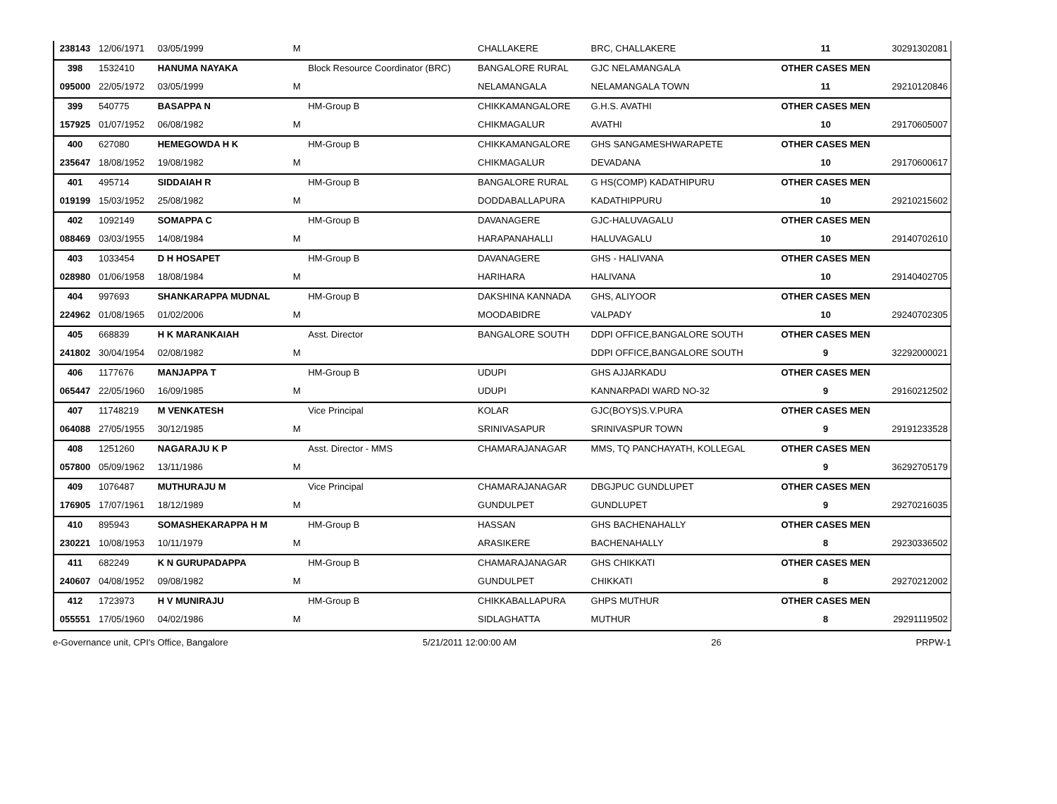| 238143 | 12/06/1971 | 03/05/1999 | M | | CHALLAKERE | BRC, CHALLAKERE | 11 | 30291302081 |
| 398 | 1532410 | HANUMA NAYAKA | | Block Resource Coordinator (BRC) | BANGALORE RURAL | GJC NELAMANGALA | OTHER CASES MEN | |
| 095000 | 22/05/1972 | 03/05/1999 | M | | NELAMANGALA | NELAMANGALA TOWN | 11 | 29210120846 |
| 399 | 540775 | BASAPPA N | | HM-Group B | CHIKKAMANGALORE | G.H.S. AVATHI | OTHER CASES MEN | |
| 157925 | 01/07/1952 | 06/08/1982 | M | | CHIKMAGALUR | AVATHI | 10 | 29170605007 |
| 400 | 627080 | HEMEGOWDA H K | | HM-Group B | CHIKKAMANGALORE | GHS SANGAMESHWARAPETE | OTHER CASES MEN | |
| 235647 | 18/08/1952 | 19/08/1982 | M | | CHIKMAGALUR | DEVADANA | 10 | 29170600617 |
| 401 | 495714 | SIDDAIAH R | | HM-Group B | BANGALORE RURAL | G HS(COMP) KADATHIPURU | OTHER CASES MEN | |
| 019199 | 15/03/1952 | 25/08/1982 | M | | DODDABALLAPURA | KADATHIPPURU | 10 | 29210215602 |
| 402 | 1092149 | SOMAPPA C | | HM-Group B | DAVANAGERE | GJC-HALUVAGALU | OTHER CASES MEN | |
| 088469 | 03/03/1955 | 14/08/1984 | M | | HARAPANAHALLI | HALUVAGALU | 10 | 29140702610 |
| 403 | 1033454 | D H HOSAPET | | HM-Group B | DAVANAGERE | GHS - HALIVANA | OTHER CASES MEN | |
| 028980 | 01/06/1958 | 18/08/1984 | M | | HARIHARA | HALIVANA | 10 | 29140402705 |
| 404 | 997693 | SHANKARAPPA MUDNAL | | HM-Group B | DAKSHINA KANNADA | GHS, ALIYOOR | OTHER CASES MEN | |
| 224962 | 01/08/1965 | 01/02/2006 | M | | MOODABIDRE | VALPADY | 10 | 29240702305 |
| 405 | 668839 | H K MARANKAIAH | | Asst. Director | BANGALORE SOUTH | DDPI OFFICE,BANGALORE SOUTH | OTHER CASES MEN | |
| 241802 | 30/04/1954 | 02/08/1982 | M | | | DDPI OFFICE,BANGALORE SOUTH | 9 | 32292000021 |
| 406 | 1177676 | MANJAPPA T | | HM-Group B | UDUPI | GHS AJJARKADU | OTHER CASES MEN | |
| 065447 | 22/05/1960 | 16/09/1985 | M | | UDUPI | KANNARPADI WARD NO-32 | 9 | 29160212502 |
| 407 | 11748219 | M VENKATESH | | Vice Principal | KOLAR | GJC(BOYS)S.V.PURA | OTHER CASES MEN | |
| 064088 | 27/05/1955 | 30/12/1985 | M | | SRINIVASAPUR | SRINIVASPUR TOWN | 9 | 29191233528 |
| 408 | 1251260 | NAGARAJU K P | | Asst. Director - MMS | CHAMARAJANAGAR | MMS, TQ PANCHAYATH, KOLLEGAL | OTHER CASES MEN | |
| 057800 | 05/09/1962 | 13/11/1986 | M | | | | 9 | 36292705179 |
| 409 | 1076487 | MUTHURAJU M | | Vice Principal | CHAMARAJANAGAR | DBGJPUC GUNDLUPET | OTHER CASES MEN | |
| 176905 | 17/07/1961 | 18/12/1989 | M | | GUNDULPET | GUNDLUPET | 9 | 29270216035 |
| 410 | 895943 | SOMASHEKARAPPA H M | | HM-Group B | HASSAN | GHS BACHENAHALLY | OTHER CASES MEN | |
| 230221 | 10/08/1953 | 10/11/1979 | M | | ARASIKERE | BACHENAHALLY | 8 | 29230336502 |
| 411 | 682249 | K N GURUPADAPPA | | HM-Group B | CHAMARAJANAGAR | GHS CHIKKATI | OTHER CASES MEN | |
| 240607 | 04/08/1952 | 09/08/1982 | M | | GUNDULPET | CHIKKATI | 8 | 29270212002 |
| 412 | 1723973 | H V MUNIRAJU | | HM-Group B | CHIKKABALLAPURA | GHPS MUTHUR | OTHER CASES MEN | |
| 055551 | 17/05/1960 | 04/02/1986 | M | | SIDLAGHATTA | MUTHUR | 8 | 29291119502 |
e-Governance unit, CPI's Office, Bangalore 5/21/2011 12:00:00 AM 26 PRPW-1